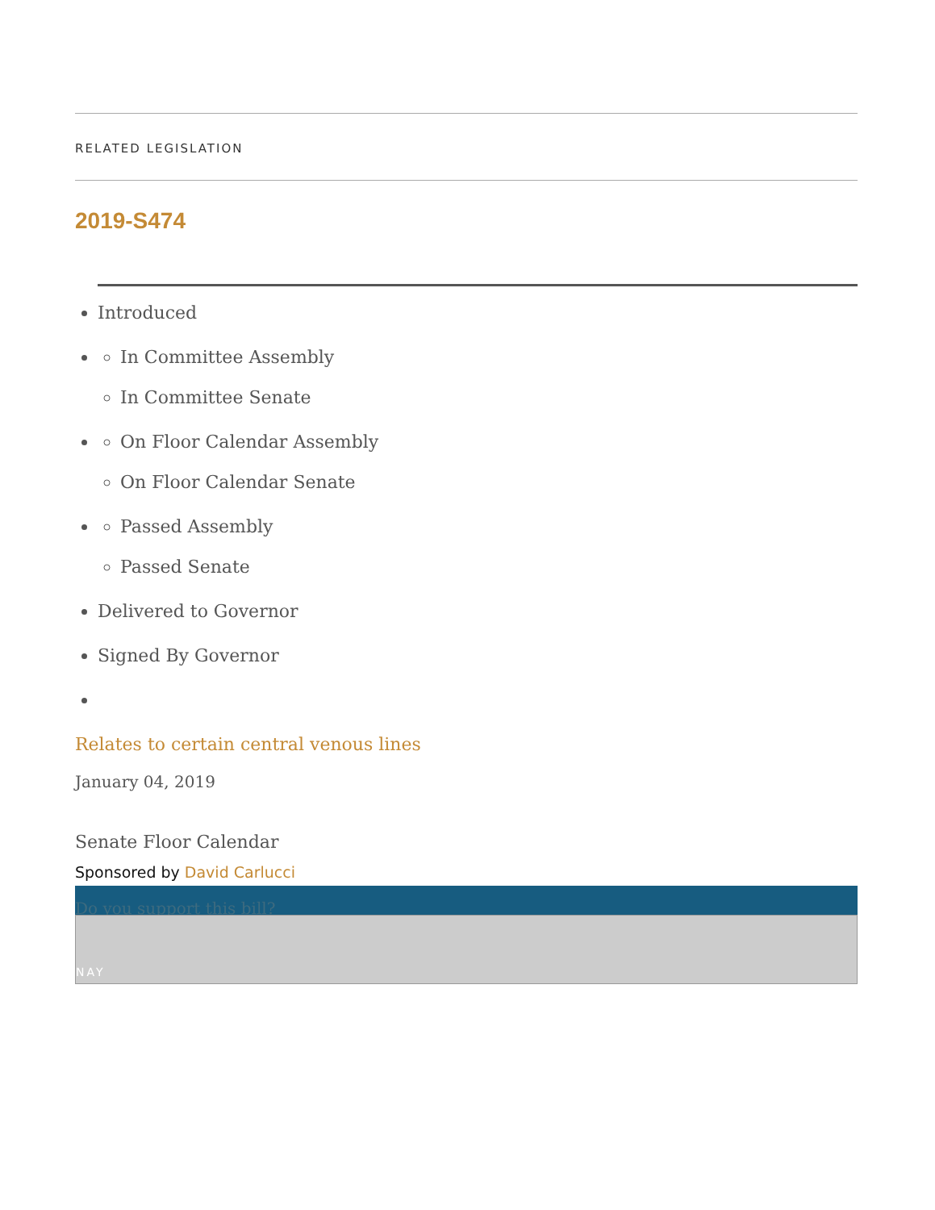RELATED LEGISLATION
2019-S474
Introduced
In Committee Assembly
In Committee Senate
On Floor Calendar Assembly
On Floor Calendar Senate
Passed Assembly
Passed Senate
Delivered to Governor
Signed By Governor
Relates to certain central venous lines
January 04, 2019
Senate Floor Calendar
Sponsored by David Carlucci
Do you support this bill?
NAY